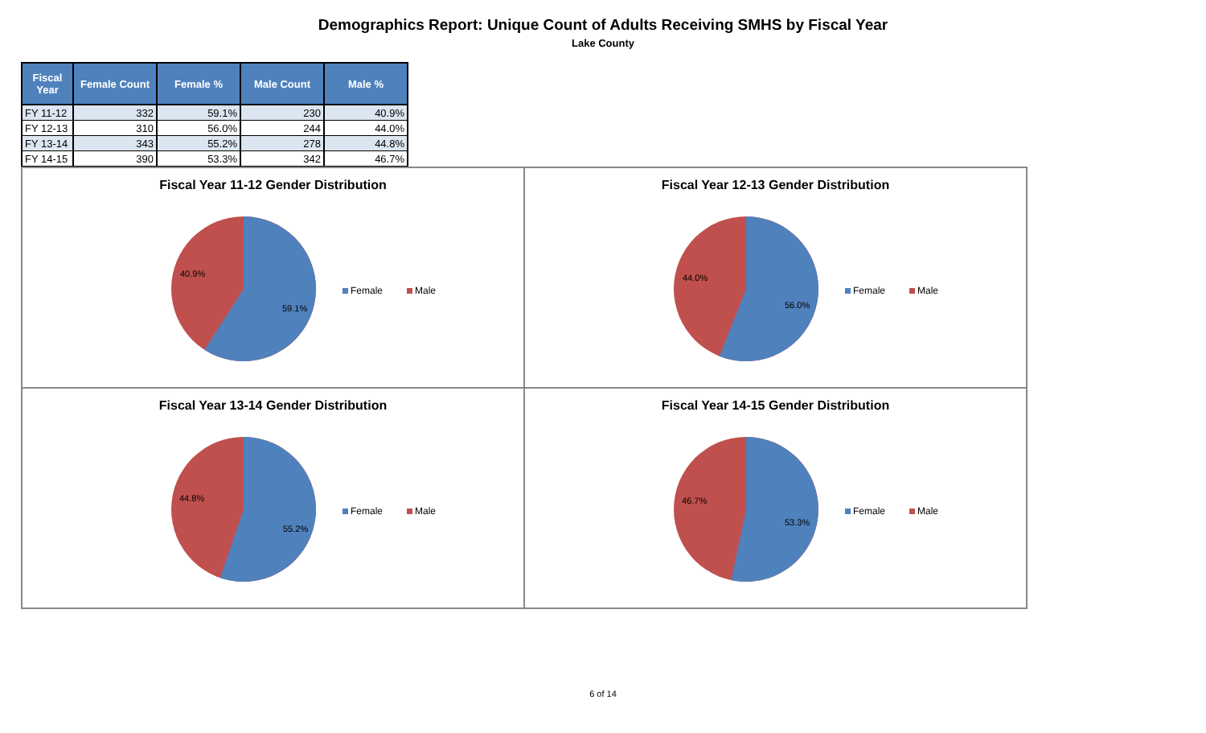Demographics Report: Unique Count of Adults Receiving SMHS by Fiscal Year
Lake County
| Fiscal Year | Female Count | Female % | Male Count | Male % |
| --- | --- | --- | --- | --- |
| FY 11-12 | 332 | 59.1% | 230 | 40.9% |
| FY 12-13 | 310 | 56.0% | 244 | 44.0% |
| FY 13-14 | 343 | 55.2% | 278 | 44.8% |
| FY 14-15 | 390 | 53.3% | 342 | 46.7% |
Fiscal Year 11-12 Gender Distribution
40.9%
59.1%
Female Male
Fiscal Year 12-13 Gender Distribution
44.0%
56.0%
Female Male
Fiscal Year 13-14 Gender Distribution
44.8%
55.2%
Female Male
Fiscal Year 14-15 Gender Distribution
46.7%
53.3%
Female Male
6 of 14